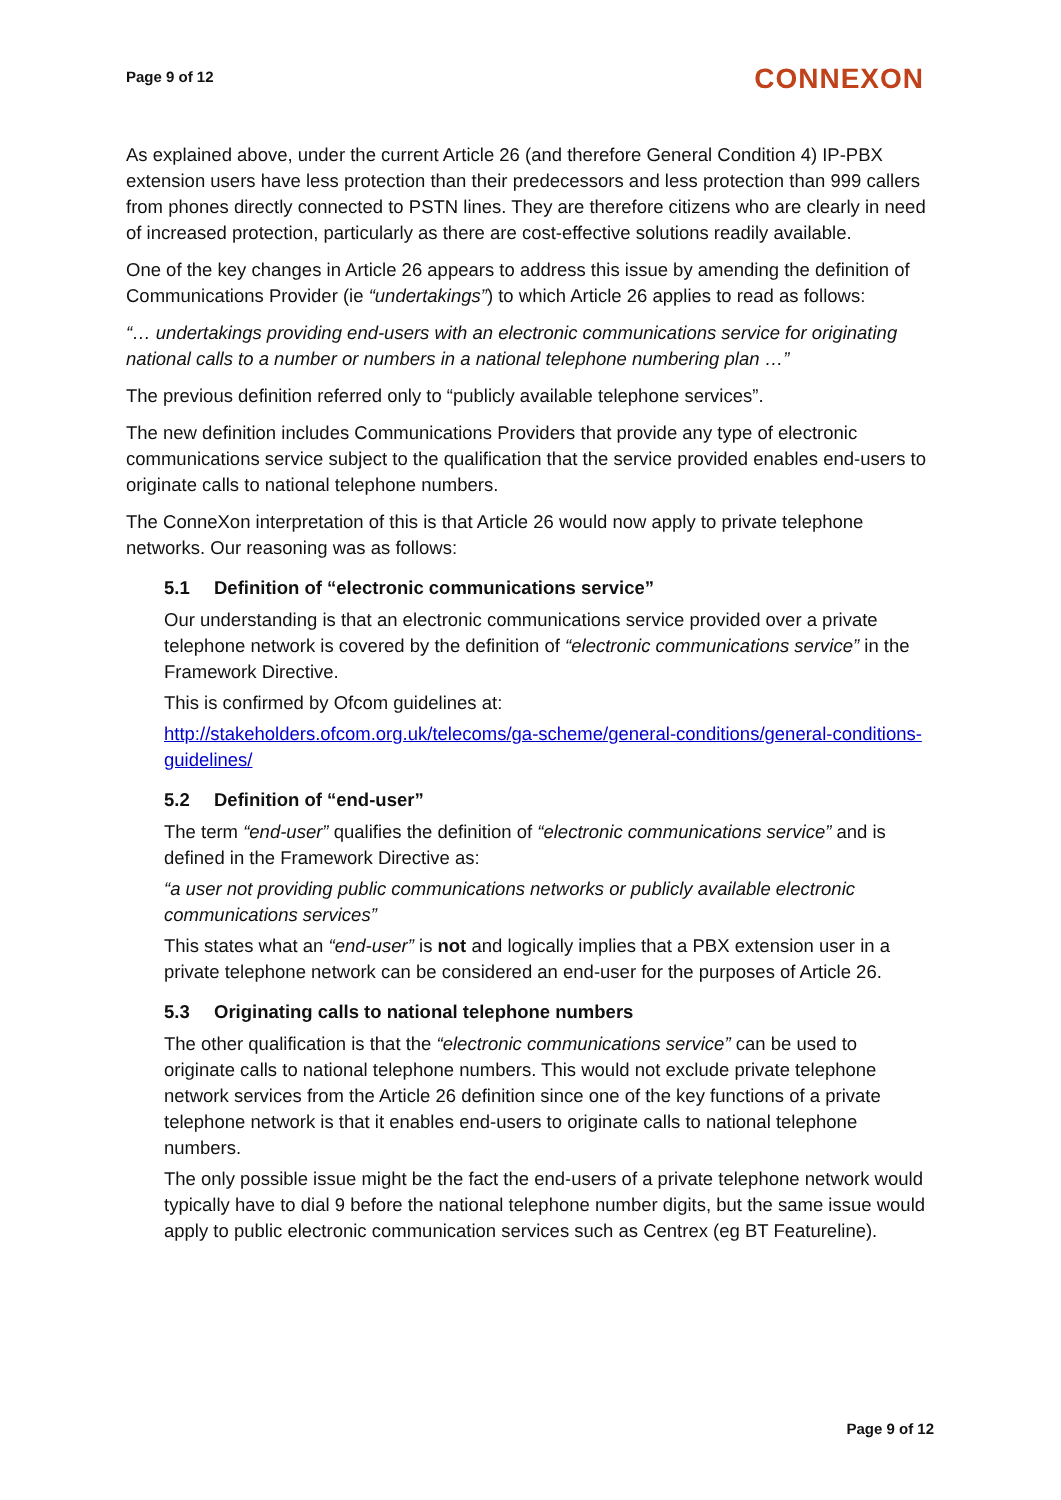Page 9 of 12
CONNEXON
As explained above, under the current Article 26 (and therefore General Condition 4) IP-PBX extension users have less protection than their predecessors and less protection than 999 callers from phones directly connected to PSTN lines. They are therefore citizens who are clearly in need of increased protection, particularly as there are cost-effective solutions readily available.
One of the key changes in Article 26 appears to address this issue by amending the definition of Communications Provider (ie “undertakings”) to which Article 26 applies to read as follows:
“… undertakings providing end-users with an electronic communications service for originating national calls to a number or numbers in a national telephone numbering plan …”
The previous definition referred only to “publicly available telephone services”.
The new definition includes Communications Providers that provide any type of electronic communications service subject to the qualification that the service provided enables end-users to originate calls to national telephone numbers.
The ConneXon interpretation of this is that Article 26 would now apply to private telephone networks. Our reasoning was as follows:
5.1 Definition of “electronic communications service”
Our understanding is that an electronic communications service provided over a private telephone network is covered by the definition of “electronic communications service” in the Framework Directive.
This is confirmed by Ofcom guidelines at:
http://stakeholders.ofcom.org.uk/telecoms/ga-scheme/general-conditions/general-conditions-guidelines/
5.2 Definition of “end-user”
The term “end-user” qualifies the definition of “electronic communications service” and is defined in the Framework Directive as:
“a user not providing public communications networks or publicly available electronic communications services”
This states what an “end-user” is not and logically implies that a PBX extension user in a private telephone network can be considered an end-user for the purposes of Article 26.
5.3 Originating calls to national telephone numbers
The other qualification is that the “electronic communications service” can be used to originate calls to national telephone numbers. This would not exclude private telephone network services from the Article 26 definition since one of the key functions of a private telephone network is that it enables end-users to originate calls to national telephone numbers.
The only possible issue might be the fact the end-users of a private telephone network would typically have to dial 9 before the national telephone number digits, but the same issue would apply to public electronic communication services such as Centrex (eg BT Featureline).
Page 9 of 12